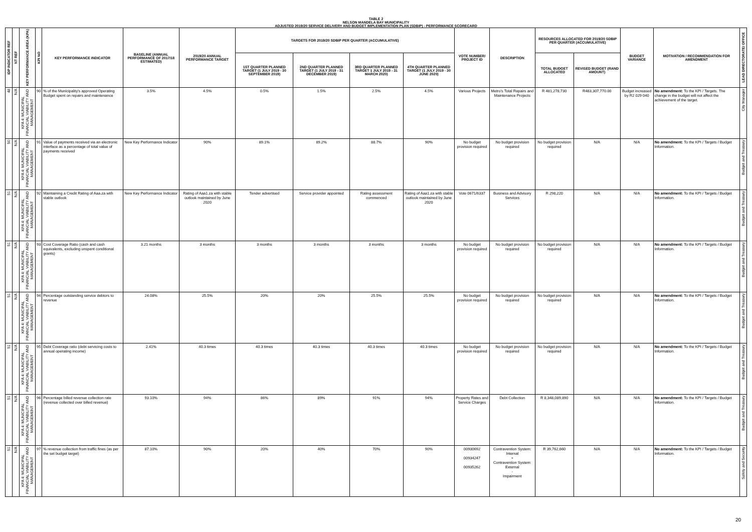TABLE 2
NELSON MANDELA BAY MUNICIPALITY
ADJUSTED 2019/20 SERVICE DELIVERY AND BUDGET IMPLEMENTATION PLAN (SDBIP) - PERFORMANCE SCORECARD
| IDP INDICATOR REF | NT REF | KEY PERFORMANCE AREA (KPA) | KPI NO | KEY PERFORMANCE INDICATOR | BASELINE (ANNUAL PERFORMANCE OF 2017/18 ESTIMATED) | 2019/20 ANNUAL PERFORMANCE TARGET | TARGETS FOR 2019/20 SDBIP PER QUARTER (ACCUMULATIVE) | | | | VOTE NUMBER/ PROJECT ID | DESCRIPTION | RESOURCES ALLOCATED FOR 2019/20 SDBIP PER QUARTER (ACCUMULATIVE) | | BUDGET VARIANCE | MOTIVATION / RECOMMENDATION FOR AMENDMENT | LEAD DIRECTORATE/ OFFICE |
| --- | --- | --- | --- | --- | --- | --- | --- | --- | --- | --- | --- | --- | --- | --- | --- | --- | --- |
| | | | | | | | 1ST QUARTER PLANNED TARGET (1 JULY 2019 - 30 SEPTEMBER 2019) | 2ND QUARTER PLANNED TARGET (1 JULY 2019 - 31 DECEMBER 2019) | 3RD QUARTER PLANNED TARGET 1 JULY 2019 - 31 MARCH 2020) | 4TH QUARTER PLANNED TARGET (1 JULY 2019 - 30 JUNE 2020) | | | TOTAL BUDGET ALLOCATED | REVISED BUDGET (RAND AMOUNT) | | | |
| 48 | N/A | KPA 4: MUNICIPAL FINANCIAL VIABILITY AND MANAGEMENT | 90 | % of the Municipality's approved Operating Budget spent on repairs and maintenance | 3.5% | 4.5% | 0.5% | 1.5% | 2.5% | 4.5% | Various Projects | Metro's Total Repairs and Maintenance Projects | R 481,278,730 | R483,307,770.00 | Budget increased by R2 029 040 | No amendment: To the KPI / Targets. The change in the budget will not affect the achievement of the target. | City Manager |
| 50 | N/A | KPA 4: MUNICIPAL FINANCIAL VIABILITY AND MANAGEMENT | 91 | Value of payments received via an electronic interface as a percentage of total value of payments received | New Key Performance Indicator | 90% | 89.1% | 89.2% | 88.7% | 90% | No budget provision required | No budget provision required | No budget provision required | N/A | N/A | No amendment: To the KPI / Targets / Budget Information. | Budget and Treasury |
| 51 | N/A | KPA 4: MUNICIPAL FINANCIAL VIABILITY AND MANAGEMENT | 92 | Maintaining a Credit Rating of Aaa.za with stable outlook | New Key Performance Indicator | Rating of Aaa1.za with stable outlook maintained by June 2020 | Tender advertised | Service provider appointed | Rating assessment commenced | Rating of Aaa1.za with stable outlook maintained by June 2020 | Vote 0671/6337 | Business and Advisory Services | R 298,220 | N/A | N/A | No amendment: To the KPI / Targets / Budget Information. | Budget and Treasury |
| 51 | N/A | KPA 4: MUNICIPAL FINANCIAL VIABILITY AND MANAGEMENT | 93 | Cost Coverage Ratio (cash and cash equivalents, excluding unspent conditional grants) | 3.21 months | 3 months | 3 months | 3 months | 3 months | 3 months | No budget provision required | No budget provision required | No budget provision required | N/A | N/A | No amendment: To the KPI / Targets / Budget Information. | Budget and Treasury |
| 51 | N/A | KPA 4: MUNICIPAL FINANCIAL VIABILITY AND MANAGEMENT | 94 | Percentage outstanding service debtors to revenue | 24.08% | 25.5% | 20% | 20% | 25.5% | 25.5% | No budget provision required | No budget provision required | No budget provision required | N/A | N/A | No amendment: To the KPI / Targets / Budget Information. | Budget and Treasury |
| 51 | N/A | KPA 4: MUNICIPAL FINANCIAL VIABILITY AND MANAGEMENT | 95 | Debt Coverage ratio (debt servicing costs to annual operating income) | 2.41% | 40.3 times | 40.3 times | 40.3 times | 40.3 times | 40.3 times | No budget provision required | No budget provision required | No budget provision required | N/A | N/A | No amendment: To the KPI / Targets / Budget Information. | Budget and Treasury |
| 51 | N/A | KPA 4: MUNICIPAL FINANCIAL VIABILITY AND MANAGEMENT | 96 | Percentage billed revenue collection rate (revenue collected over billed revenue) | 93.10% | 94% | 86% | 89% | 91% | 94% | Property Rates and Service Charges | Debt Collection | R 8,348,089,890 | N/A | N/A | No amendment: To the KPI / Targets / Budget Information. | Budget and Treasury |
| 51 | N/A | KPA 4: MUNICIPAL FINANCIAL VIABILITY AND MANAGEMENT | 97 | % revenue collection from traffic fines (as per the set budget target) | 87.10% | 90% | 20% | 40% | 70% | 90% | 00930692 00934247 00935262 | Contravention System: Internal + Contravention System: External - Impairment | R 39,762,660 | N/A | N/A | No amendment: To the KPI / Targets / Budget Information. | Safety and Security |
20